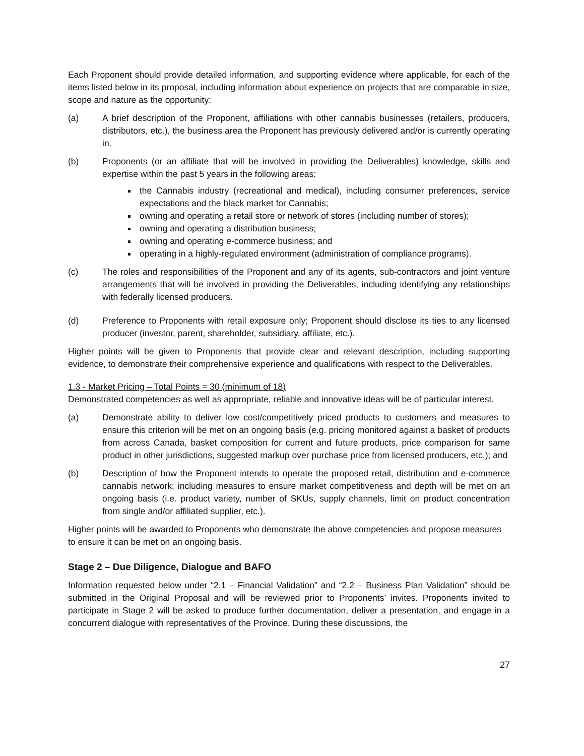Each Proponent should provide detailed information, and supporting evidence where applicable, for each of the items listed below in its proposal, including information about experience on projects that are comparable in size, scope and nature as the opportunity:
(a) A brief description of the Proponent, affiliations with other cannabis businesses (retailers, producers, distributors, etc.), the business area the Proponent has previously delivered and/or is currently operating in.
(b) Proponents (or an affiliate that will be involved in providing the Deliverables) knowledge, skills and expertise within the past 5 years in the following areas:
the Cannabis industry (recreational and medical), including consumer preferences, service expectations and the black market for Cannabis;
owning and operating a retail store or network of stores (including number of stores);
owning and operating a distribution business;
owning and operating e-commerce business; and
operating in a highly-regulated environment (administration of compliance programs).
(c) The roles and responsibilities of the Proponent and any of its agents, sub-contractors and joint venture arrangements that will be involved in providing the Deliverables, including identifying any relationships with federally licensed producers.
(d) Preference to Proponents with retail exposure only; Proponent should disclose its ties to any licensed producer (investor, parent, shareholder, subsidiary, affiliate, etc.).
Higher points will be given to Proponents that provide clear and relevant description, including supporting evidence, to demonstrate their comprehensive experience and qualifications with respect to the Deliverables.
1.3 - Market Pricing – Total Points = 30 (minimum of 18)
Demonstrated competencies as well as appropriate, reliable and innovative ideas will be of particular interest.
(a) Demonstrate ability to deliver low cost/competitively priced products to customers and measures to ensure this criterion will be met on an ongoing basis (e.g. pricing monitored against a basket of products from across Canada, basket composition for current and future products, price comparison for same product in other jurisdictions, suggested markup over purchase price from licensed producers, etc.); and
(b) Description of how the Proponent intends to operate the proposed retail, distribution and e-commerce cannabis network; including measures to ensure market competitiveness and depth will be met on an ongoing basis (i.e. product variety, number of SKUs, supply channels, limit on product concentration from single and/or affiliated supplier, etc.).
Higher points will be awarded to Proponents who demonstrate the above competencies and propose measures to ensure it can be met on an ongoing basis.
Stage 2 – Due Diligence, Dialogue and BAFO
Information requested below under “2.1 – Financial Validation” and “2.2 – Business Plan Validation” should be submitted in the Original Proposal and will be reviewed prior to Proponents’ invites. Proponents invited to participate in Stage 2 will be asked to produce further documentation, deliver a presentation, and engage in a concurrent dialogue with representatives of the Province. During these discussions, the
27